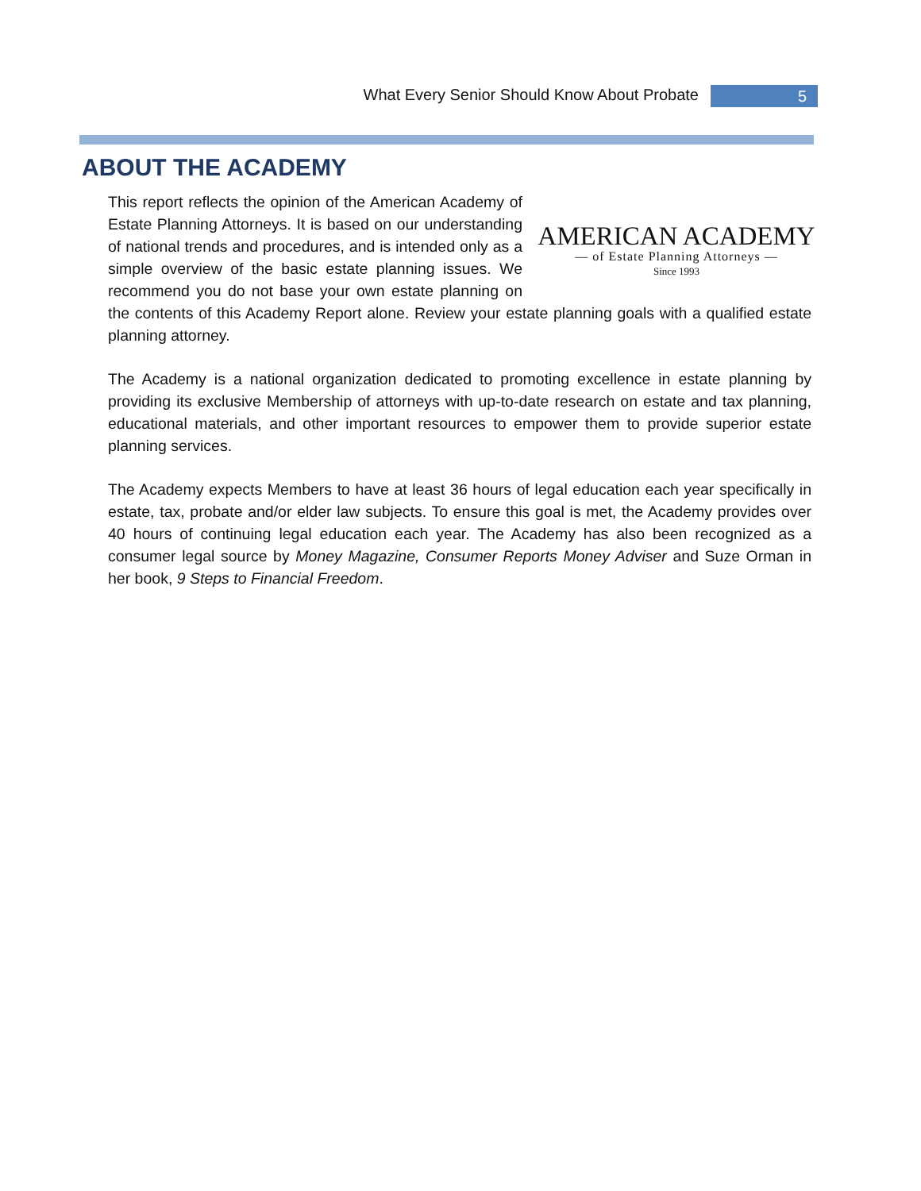What Every Senior Should Know About Probate 5
ABOUT THE ACADEMY
AMERICAN ACADEMY
— of Estate Planning Attorneys —
Since 1993
This report reflects the opinion of the American Academy of Estate Planning Attorneys. It is based on our understanding of national trends and procedures, and is intended only as a simple overview of the basic estate planning issues. We recommend you do not base your own estate planning on the contents of this Academy Report alone. Review your estate planning goals with a qualified estate planning attorney.
The Academy is a national organization dedicated to promoting excellence in estate planning by providing its exclusive Membership of attorneys with up-to-date research on estate and tax planning, educational materials, and other important resources to empower them to provide superior estate planning services.
The Academy expects Members to have at least 36 hours of legal education each year specifically in estate, tax, probate and/or elder law subjects. To ensure this goal is met, the Academy provides over 40 hours of continuing legal education each year. The Academy has also been recognized as a consumer legal source by Money Magazine, Consumer Reports Money Adviser and Suze Orman in her book, 9 Steps to Financial Freedom.